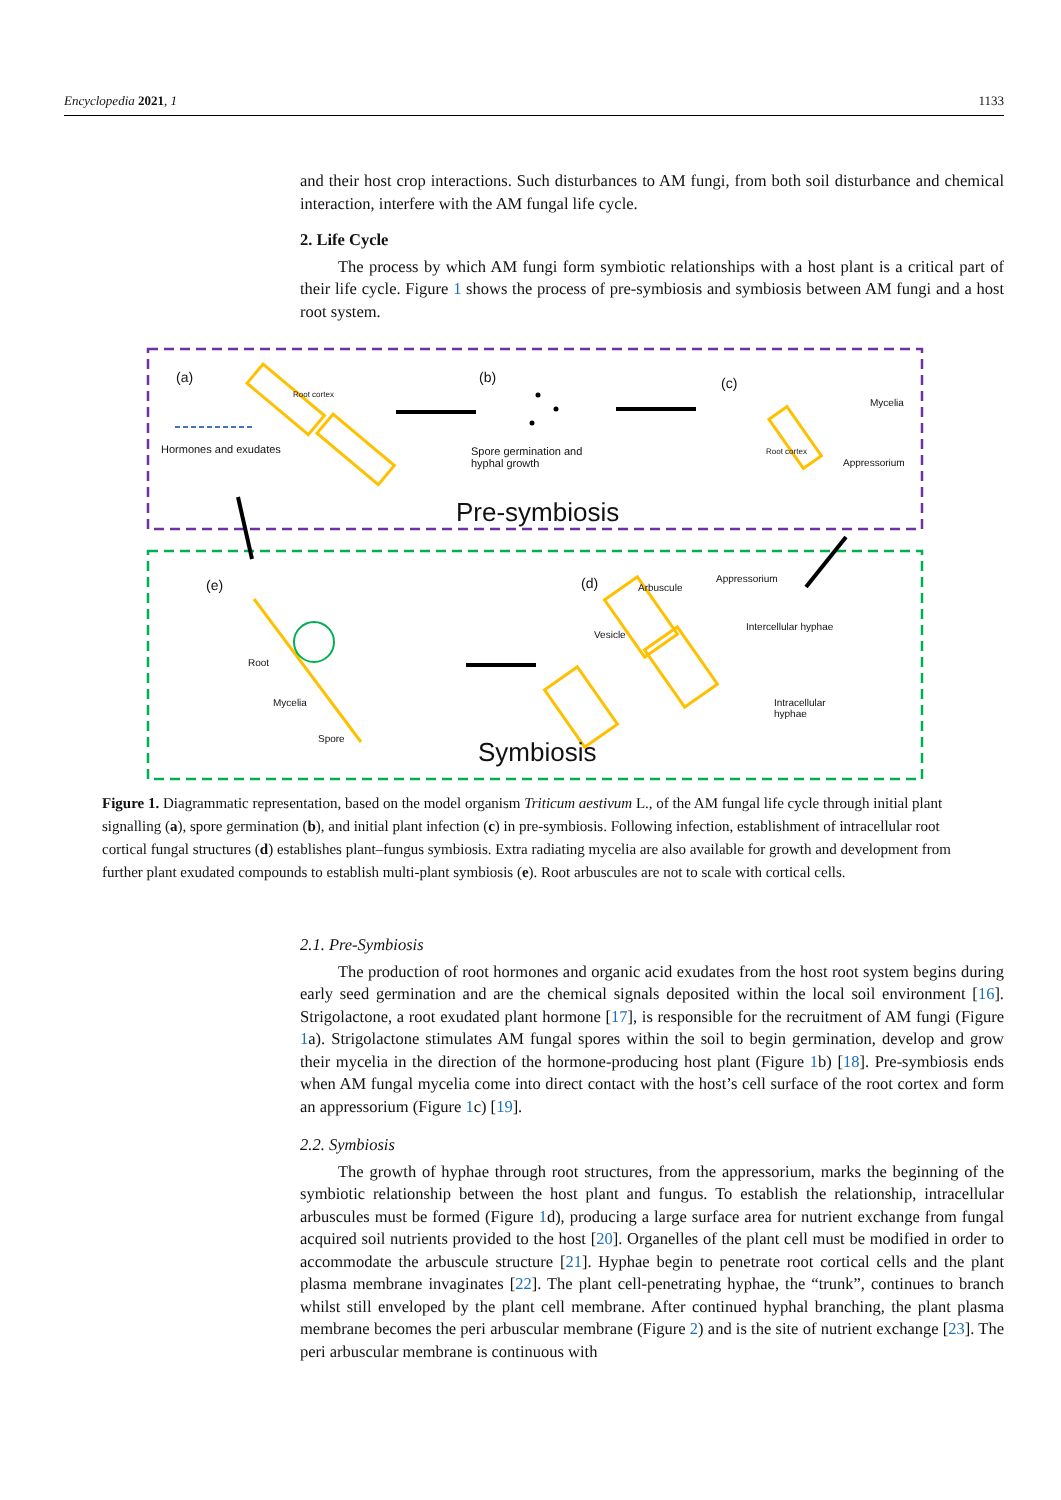Encyclopedia 2021, 1 1133
and their host crop interactions. Such disturbances to AM fungi, from both soil disturbance and chemical interaction, interfere with the AM fungal life cycle.
2. Life Cycle
The process by which AM fungi form symbiotic relationships with a host plant is a critical part of their life cycle. Figure 1 shows the process of pre-symbiosis and symbiosis between AM fungi and a host root system.
(a)
Root cortex
Hormones and exudates
(b)
Spore germination and hyphal growth
(c)
Mycelia
Root cortex
Appressorium
Pre-symbiosis
(e)
Root
Mycelia
Spore
(d) Arbuscule
Appressorium
Vesicle
Intercellular hyphae
Intracellular hyphae
Symbiosis
Figure 1. Diagrammatic representation, based on the model organism Triticum aestivum L., of the AM fungal life cycle through initial plant signalling (a), spore germination (b), and initial plant infection (c) in pre-symbiosis. Following infection, establishment of intracellular root cortical fungal structures (d) establishes plant–fungus symbiosis. Extra radiating mycelia are also available for growth and development from further plant exudated compounds to establish multi-plant symbiosis (e). Root arbuscules are not to scale with cortical cells.
2.1. Pre-Symbiosis
The production of root hormones and organic acid exudates from the host root system begins during early seed germination and are the chemical signals deposited within the local soil environment [16]. Strigolactone, a root exudated plant hormone [17], is responsible for the recruitment of AM fungi (Figure 1a). Strigolactone stimulates AM fungal spores within the soil to begin germination, develop and grow their mycelia in the direction of the hormone-producing host plant (Figure 1b) [18]. Pre-symbiosis ends when AM fungal mycelia come into direct contact with the host’s cell surface of the root cortex and form an appressorium (Figure 1c) [19].
2.2. Symbiosis
The growth of hyphae through root structures, from the appressorium, marks the beginning of the symbiotic relationship between the host plant and fungus. To establish the relationship, intracellular arbuscules must be formed (Figure 1d), producing a large surface area for nutrient exchange from fungal acquired soil nutrients provided to the host [20]. Organelles of the plant cell must be modified in order to accommodate the arbuscule structure [21]. Hyphae begin to penetrate root cortical cells and the plant plasma membrane invaginates [22]. The plant cell-penetrating hyphae, the “trunk”, continues to branch whilst still enveloped by the plant cell membrane. After continued hyphal branching, the plant plasma membrane becomes the peri arbuscular membrane (Figure 2) and is the site of nutrient exchange [23]. The peri arbuscular membrane is continuous with